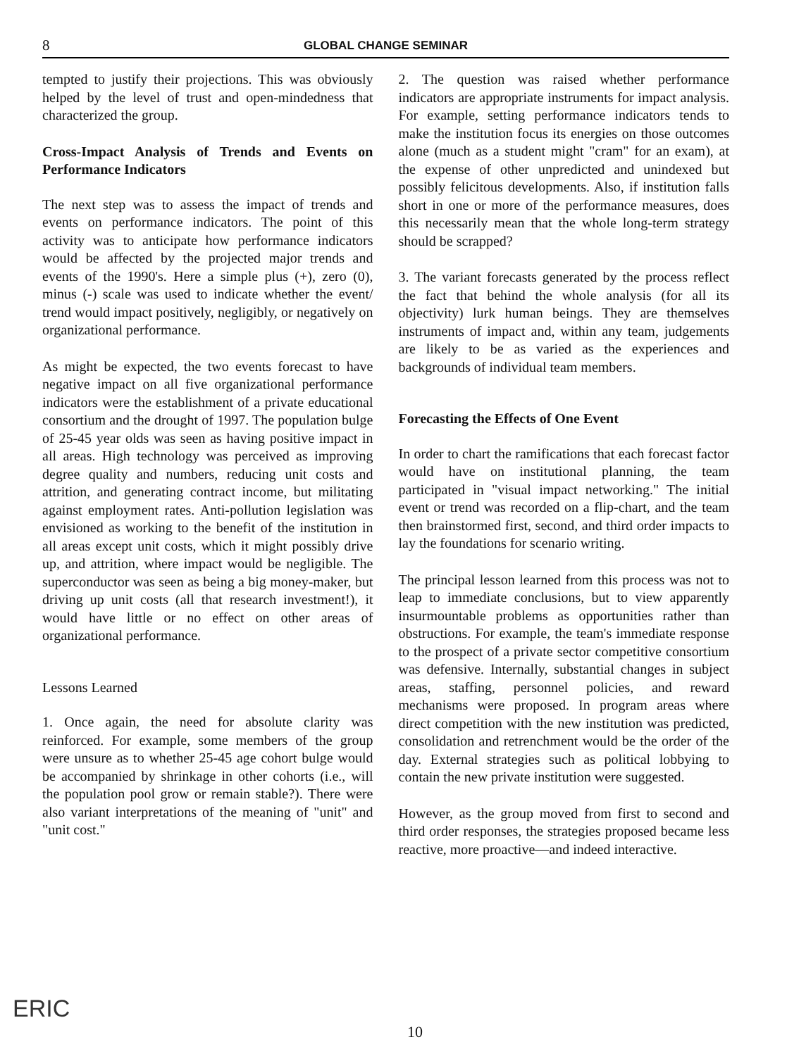8 GLOBAL CHANGE SEMINAR
tempted to justify their projections. This was obviously helped by the level of trust and open-mindedness that characterized the group.
Cross-Impact Analysis of Trends and Events on Performance Indicators
The next step was to assess the impact of trends and events on performance indicators. The point of this activity was to anticipate how performance indicators would be affected by the projected major trends and events of the 1990's. Here a simple plus (+), zero (0), minus (-) scale was used to indicate whether the event/ trend would impact positively, negligibly, or negatively on organizational performance.
As might be expected, the two events forecast to have negative impact on all five organizational performance indicators were the establishment of a private educational consortium and the drought of 1997. The population bulge of 25-45 year olds was seen as having positive impact in all areas. High technology was perceived as improving degree quality and numbers, reducing unit costs and attrition, and generating contract income, but militating against employment rates. Anti-pollution legislation was envisioned as working to the benefit of the institution in all areas except unit costs, which it might possibly drive up, and attrition, where impact would be negligible. The superconductor was seen as being a big money-maker, but driving up unit costs (all that research investment!), it would have little or no effect on other areas of organizational performance.
Lessons Learned
1. Once again, the need for absolute clarity was reinforced. For example, some members of the group were unsure as to whether 25-45 age cohort bulge would be accompanied by shrinkage in other cohorts (i.e., will the population pool grow or remain stable?). There were also variant interpretations of the meaning of "unit" and "unit cost."
2. The question was raised whether performance indicators are appropriate instruments for impact analysis. For example, setting performance indicators tends to make the institution focus its energies on those outcomes alone (much as a student might "cram" for an exam), at the expense of other unpredicted and unindexed but possibly felicitous developments. Also, if institution falls short in one or more of the performance measures, does this necessarily mean that the whole long-term strategy should be scrapped?
3. The variant forecasts generated by the process reflect the fact that behind the whole analysis (for all its objectivity) lurk human beings. They are themselves instruments of impact and, within any team, judgements are likely to be as varied as the experiences and backgrounds of individual team members.
Forecasting the Effects of One Event
In order to chart the ramifications that each forecast factor would have on institutional planning, the team participated in "visual impact networking." The initial event or trend was recorded on a flip-chart, and the team then brainstormed first, second, and third order impacts to lay the foundations for scenario writing.
The principal lesson learned from this process was not to leap to immediate conclusions, but to view apparently insurmountable problems as opportunities rather than obstructions. For example, the team's immediate response to the prospect of a private sector competitive consortium was defensive. Internally, substantial changes in subject areas, staffing, personnel policies, and reward mechanisms were proposed. In program areas where direct competition with the new institution was predicted, consolidation and retrenchment would be the order of the day. External strategies such as political lobbying to contain the new private institution were suggested.
However, as the group moved from first to second and third order responses, the strategies proposed became less reactive, more proactive—and indeed interactive.
ERIC
10